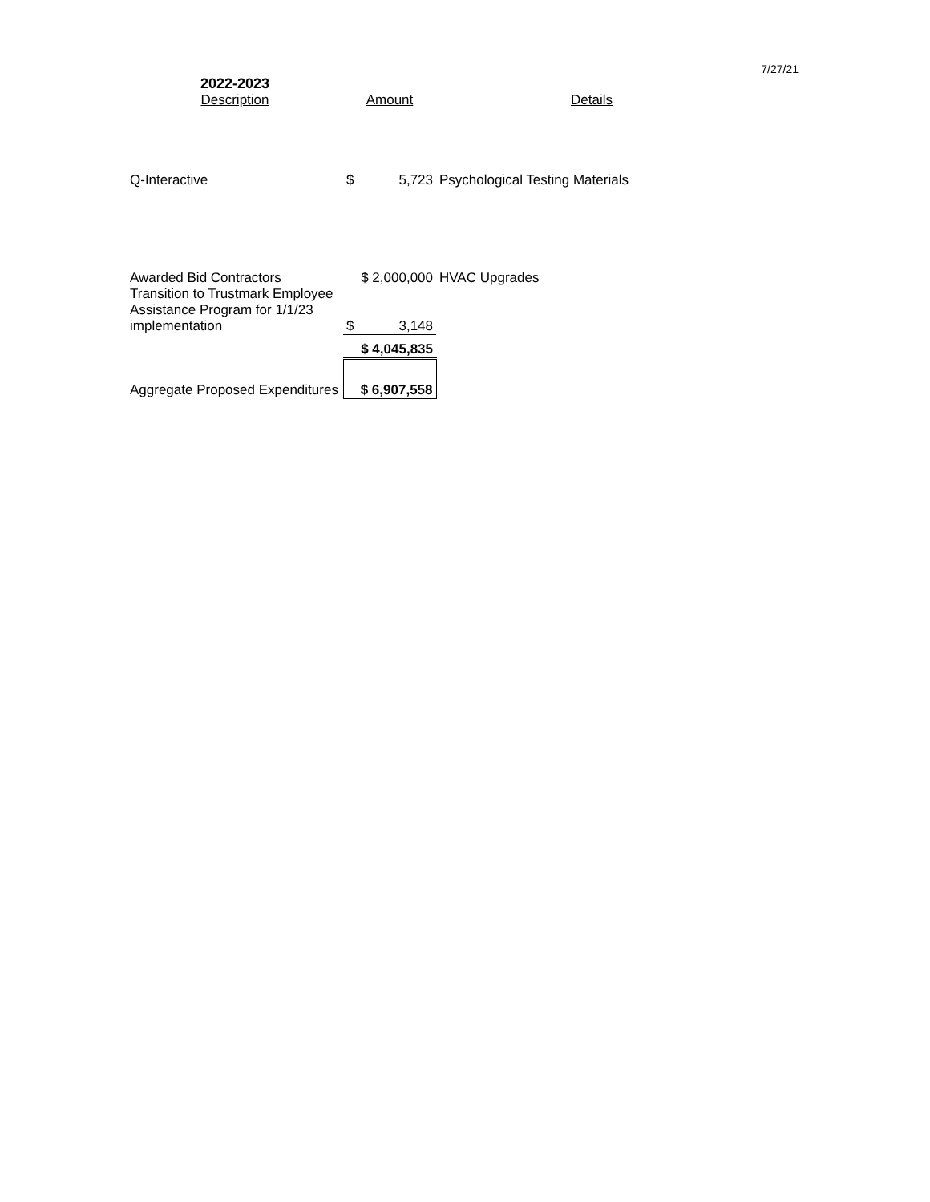7/27/21
| 2022-2023 | | | |
| --- | --- | --- | --- |
| Description | Amount | | Details |
| Q-Interactive | $ | 5,723 | Psychological Testing Materials |
| Awarded Bid Contractors | $ 2,000,000 | | HVAC Upgrades |
| Transition to Trustmark Employee Assistance Program for 1/1/23 implementation | $ | 3,148 | |
| | $ 4,045,835 | | |
| Aggregate Proposed Expenditures | $ 6,907,558 | | |